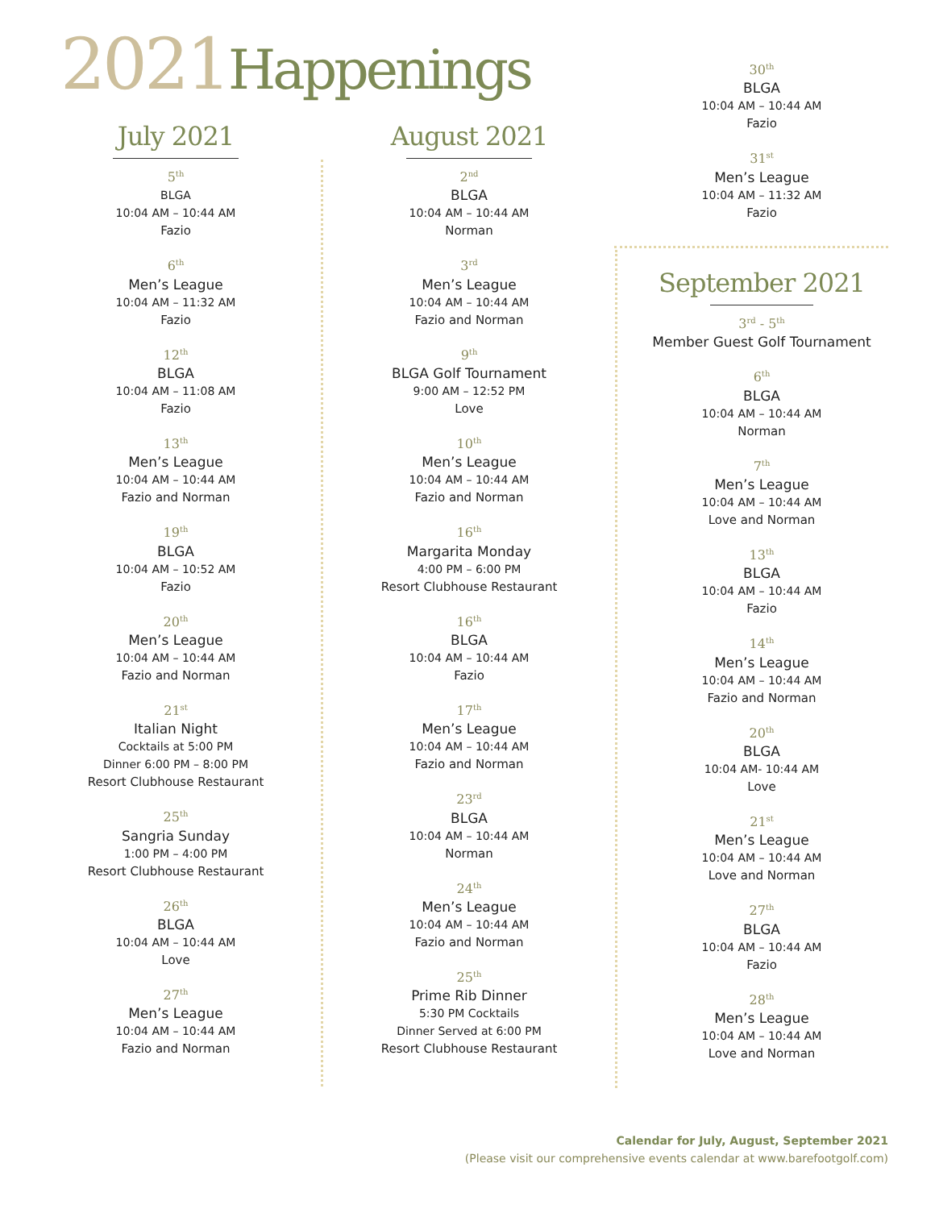2021 Happenings
July 2021
5<sup>th</sup>
BLGA
10:04 AM – 10:44 AM
Fazio
6<sup>th</sup>
Men’s League
10:04 AM – 11:32 AM
Fazio
12<sup>th</sup>
BLGA
10:04 AM – 11:08 AM
Fazio
13<sup>th</sup>
Men’s League
10:04 AM – 10:44 AM
Fazio and Norman
19<sup>th</sup>
BLGA
10:04 AM – 10:52 AM
Fazio
20<sup>th</sup>
Men’s League
10:04 AM – 10:44 AM
Fazio and Norman
21<sup>st</sup>
Italian Night
Cocktails at 5:00 PM
Dinner 6:00 PM – 8:00 PM
Resort Clubhouse Restaurant
25<sup>th</sup>
Sangria Sunday
1:00 PM – 4:00 PM
Resort Clubhouse Restaurant
26<sup>th</sup>
BLGA
10:04 AM – 10:44 AM
Love
27<sup>th</sup>
Men’s League
10:04 AM – 10:44 AM
Fazio and Norman
August 2021
2<sup>nd</sup>
BLGA
10:04 AM – 10:44 AM
Norman
3<sup>rd</sup>
Men’s League
10:04 AM – 10:44 AM
Fazio and Norman
9<sup>th</sup>
BLGA Golf Tournament
9:00 AM – 12:52 PM
Love
10<sup>th</sup>
Men’s League
10:04 AM – 10:44 AM
Fazio and Norman
16<sup>th</sup>
Margarita Monday
4:00 PM – 6:00 PM
Resort Clubhouse Restaurant
16<sup>th</sup>
BLGA
10:04 AM – 10:44 AM
Fazio
17<sup>th</sup>
Men’s League
10:04 AM – 10:44 AM
Fazio and Norman
23<sup>rd</sup>
BLGA
10:04 AM – 10:44 AM
Norman
24<sup>th</sup>
Men’s League
10:04 AM – 10:44 AM
Fazio and Norman
25<sup>th</sup>
Prime Rib Dinner
5:30 PM Cocktails
Dinner Served at 6:00 PM
Resort Clubhouse Restaurant
30<sup>th</sup>
BLGA
10:04 AM – 10:44 AM
Fazio
31<sup>st</sup>
Men’s League
10:04 AM – 11:32 AM
Fazio
September 2021
3<sup>rd</sup> - 5<sup>th</sup>
Member Guest Golf Tournament
6<sup>th</sup>
BLGA
10:04 AM – 10:44 AM
Norman
7<sup>th</sup>
Men’s League
10:04 AM – 10:44 AM
Love and Norman
13<sup>th</sup>
BLGA
10:04 AM – 10:44 AM
Fazio
14<sup>th</sup>
Men’s League
10:04 AM – 10:44 AM
Fazio and Norman
20<sup>th</sup>
BLGA
10:04 AM- 10:44 AM
Love
21<sup>st</sup>
Men’s League
10:04 AM – 10:44 AM
Love and Norman
27<sup>th</sup>
BLGA
10:04 AM – 10:44 AM
Fazio
28<sup>th</sup>
Men’s League
10:04 AM – 10:44 AM
Love and Norman
Calendar for July, August, September 2021
(Please visit our comprehensive events calendar at www.barefootgolf.com)